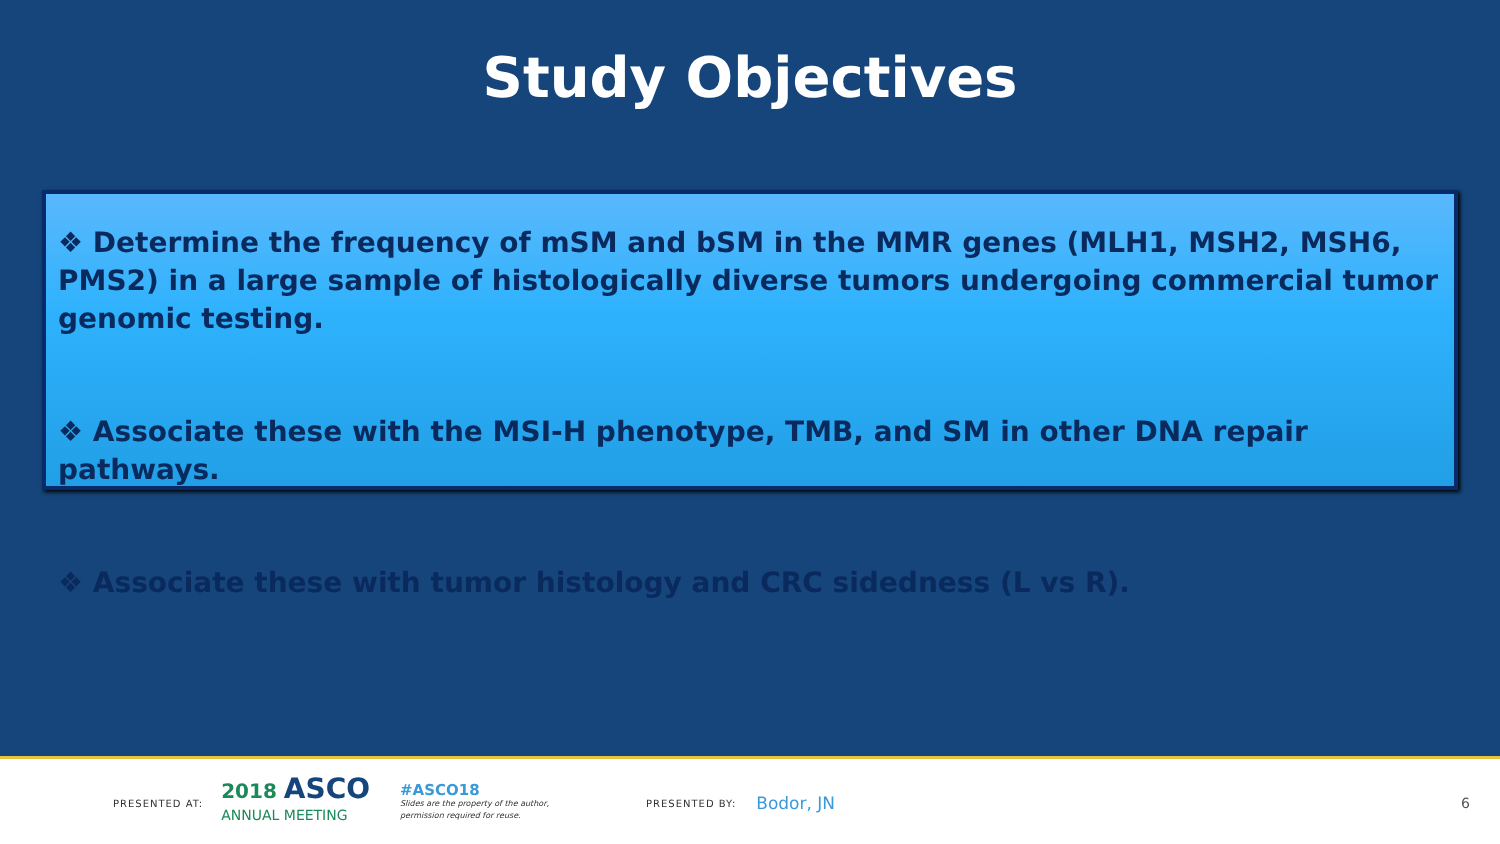Study Objectives
❖ Determine the frequency of mSM and bSM in the MMR genes (MLH1, MSH2, MSH6, PMS2) in a large sample of histologically diverse tumors undergoing commercial tumor genomic testing.
❖ Associate these with the MSI-H phenotype, TMB, and SM in other DNA repair pathways.
❖ Associate these with tumor histology and CRC sidedness (L vs R).
PRESENTED AT:
2018 ASCO
ANNUAL MEETING
#ASCO18
Slides are the property of the author,
permission required for reuse.
PRESENTED BY: Bodor, JN 6